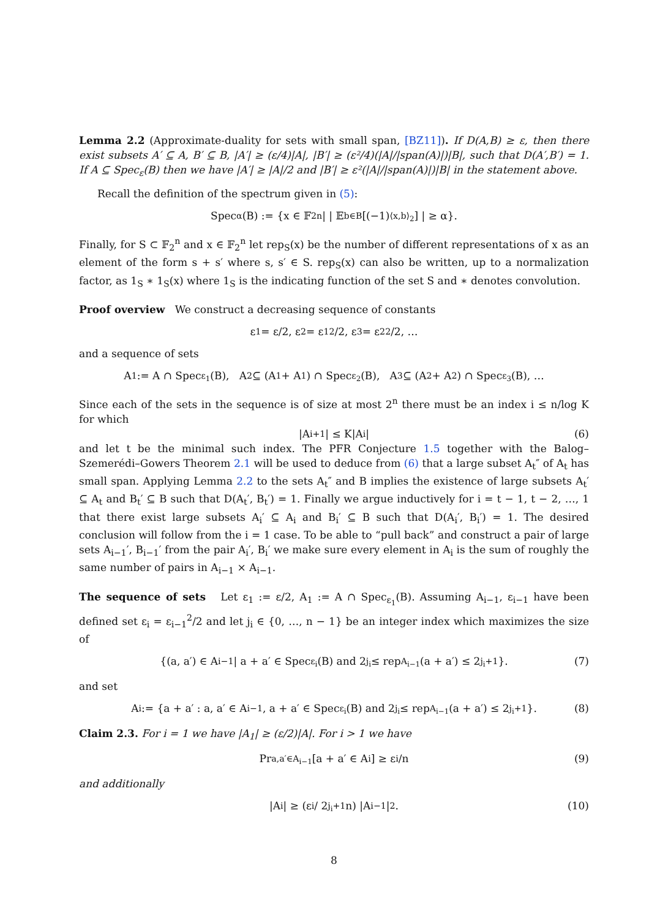Lemma 2.2 (Approximate-duality for sets with small span, [BZ11]). If D(A,B) ≥ ε, then there exist subsets A′ ⊆ A, B′ ⊆ B, |A′| ≥ (ε/4)|A|, |B′| ≥ (ε²/4)(|A|/|span(A)|)|B|, such that D(A′,B′) = 1. If A ⊆ Spec<sub>ε</sub>(B) then we have |A′| ≥ |A|/2 and |B′| ≥ ε²(|A|/|span(A)|)|B| in the statement above.
Recall the definition of the spectrum given in (5):
Spec<sub>α</sub>(B) := {x ∈ 𝔽<sub>2</sub><sup>n</sup> | | 𝔼<sub>b∈B</sub>[(−1)<sup>⟨x,b⟩<sub>2</sub></sup>] | ≥ α}.
Finally, for S ⊂ 𝔽<sub>2</sub><sup>n</sup> and x ∈ 𝔽<sub>2</sub><sup>n</sup> let rep<sub>S</sub>(x) be the number of different representations of x as an element of the form s + s′ where s, s′ ∈ S. rep<sub>S</sub>(x) can also be written, up to a normalization factor, as 1<sub>S</sub> ∗ 1<sub>S</sub>(x) where 1<sub>S</sub> is the indicating function of the set S and ∗ denotes convolution.
Proof overview We construct a decreasing sequence of constants
ε<sub>1</sub> = ε/2, ε<sub>2</sub> = ε<sub>1</sub><sup>2</sup>/2, ε<sub>3</sub> = ε<sub>2</sub><sup>2</sup>/2, …
and a sequence of sets
A<sub>1</sub> := A ∩ Spec<sub>ε<sub>1</sub></sub>(B), A<sub>2</sub> ⊆ (A<sub>1</sub> + A<sub>1</sub>) ∩ Spec<sub>ε<sub>2</sub></sub>(B), A<sub>3</sub> ⊆ (A<sub>2</sub> + A<sub>2</sub>) ∩ Spec<sub>ε<sub>3</sub></sub>(B), …
Since each of the sets in the sequence is of size at most 2<sup>n</sup> there must be an index i ≤ n/log K for which
|A<sub>i+1</sub>| ≤ K|A<sub>i</sub>| (6)
and let t be the minimal such index. The PFR Conjecture 1.5 together with the Balog–Szemerédi–Gowers Theorem 2.1 will be used to deduce from (6) that a large subset A<sub>t</sub>″ of A<sub>t</sub> has small span. Applying Lemma 2.2 to the sets A<sub>t</sub>″ and B implies the existence of large subsets A<sub>t</sub>′ ⊆ A<sub>t</sub> and B<sub>t</sub>′ ⊆ B such that D(A<sub>t</sub>′, B<sub>t</sub>′) = 1. Finally we argue inductively for i = t − 1, t − 2, …, 1 that there exist large subsets A<sub>i</sub>′ ⊆ A<sub>i</sub> and B<sub>i</sub>′ ⊆ B such that D(A<sub>i</sub>′, B<sub>i</sub>′) = 1. The desired conclusion will follow from the i = 1 case. To be able to “pull back” and construct a pair of large sets A<sub>i−1</sub>′, B<sub>i−1</sub>′ from the pair A<sub>i</sub>′, B<sub>i</sub>′ we make sure every element in A<sub>i</sub> is the sum of roughly the same number of pairs in A<sub>i−1</sub> × A<sub>i−1</sub>.
The sequence of sets Let ε<sub>1</sub> := ε/2, A<sub>1</sub> := A ∩ Spec<sub>ε<sub>1</sub></sub>(B). Assuming A<sub>i−1</sub>, ε<sub>i−1</sub> have been defined set ε<sub>i</sub> = ε<sub>i−1</sub><sup>2</sup>/2 and let j<sub>i</sub> ∈ {0, …, n − 1} be an integer index which maximizes the size of
{(a, a′) ∈ A<sub>i−1</sub> | a + a′ ∈ Spec<sub>ε<sub>i</sub></sub>(B) and 2<sup>j<sub>i</sub></sup> ≤ rep<sub>A<sub>i−1</sub></sub>(a + a′) ≤ 2<sup>j<sub>i</sub>+1</sup>}. (7)
and set
A<sub>i</sub> := {a + a′ : a, a′ ∈ A<sub>i−1</sub>, a + a′ ∈ Spec<sub>ε<sub>i</sub></sub>(B) and 2<sup>j<sub>i</sub></sup> ≤ rep<sub>A<sub>i−1</sub></sub>(a + a′) ≤ 2<sup>j<sub>i</sub>+1</sup>}. (8)
Claim 2.3. For i = 1 we have |A<sub>1</sub>| ≥ (ε/2)|A|. For i > 1 we have
Pr<sub>a,a′∈A<sub>i−1</sub></sub> [a + a′ ∈ A<sub>i</sub>] ≥ ε<sub>i</sub>/n (9)
and additionally
|A<sub>i</sub>| ≥ (ε<sub>i</sub> / 2<sup>j<sub>i</sub>+1</sup>n) |A<sub>i−1</sub>|<sup>2</sup>. (10)
8